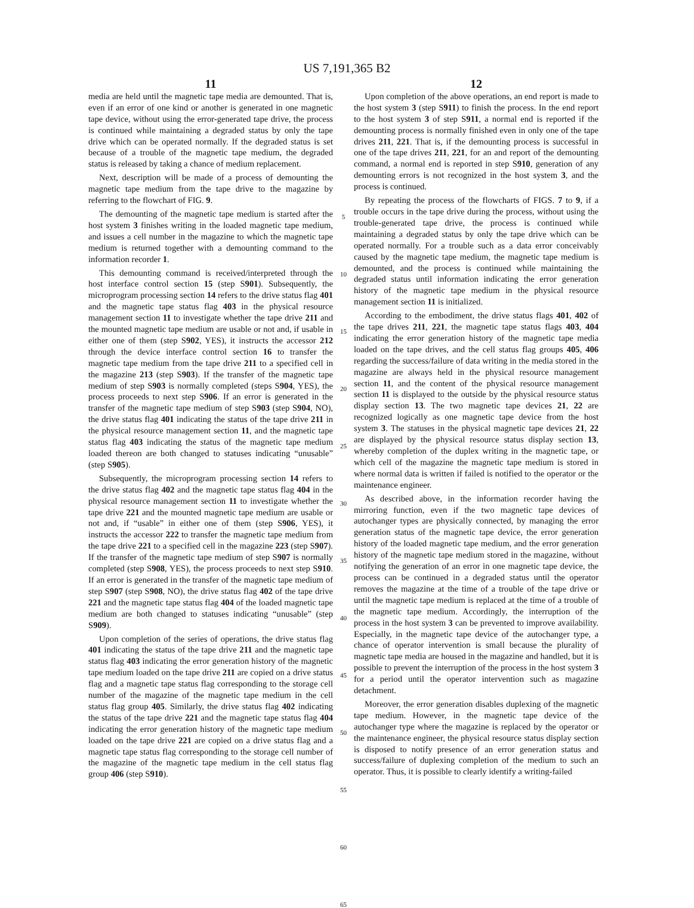US 7,191,365 B2
11
media are held until the magnetic tape media are demounted. That is, even if an error of one kind or another is generated in one magnetic tape device, without using the error-generated tape drive, the process is continued while maintaining a degraded status by only the tape drive which can be operated normally. If the degraded status is set because of a trouble of the magnetic tape medium, the degraded status is released by taking a chance of medium replacement.
Next, description will be made of a process of demounting the magnetic tape medium from the tape drive to the magazine by referring to the flowchart of FIG. 9.
The demounting of the magnetic tape medium is started after the host system 3 finishes writing in the loaded magnetic tape medium, and issues a cell number in the magazine to which the magnetic tape medium is returned together with a demounting command to the information recorder 1.
This demounting command is received/interpreted through the host interface control section 15 (step S901). Subsequently, the microprogram processing section 14 refers to the drive status flag 401 and the magnetic tape status flag 403 in the physical resource management section 11 to investigate whether the tape drive 211 and the mounted magnetic tape medium are usable or not and, if usable in either one of them (step S902, YES), it instructs the accessor 212 through the device interface control section 16 to transfer the magnetic tape medium from the tape drive 211 to a specified cell in the magazine 213 (step S903). If the transfer of the magnetic tape medium of step S903 is normally completed (steps S904, YES), the process proceeds to next step S906. If an error is generated in the transfer of the magnetic tape medium of step S903 (step S904, NO), the drive status flag 401 indicating the status of the tape drive 211 in the physical resource management section 11, and the magnetic tape status flag 403 indicating the status of the magnetic tape medium loaded thereon are both changed to statuses indicating “unusable” (step S905).
Subsequently, the microprogram processing section 14 refers to the drive status flag 402 and the magnetic tape status flag 404 in the physical resource management section 11 to investigate whether the tape drive 221 and the mounted magnetic tape medium are usable or not and, if “usable” in either one of them (step S906, YES), it instructs the accessor 222 to transfer the magnetic tape medium from the tape drive 221 to a specified cell in the magazine 223 (step S907). If the transfer of the magnetic tape medium of step S907 is normally completed (step S908, YES), the process proceeds to next step S910. If an error is generated in the transfer of the magnetic tape medium of step S907 (step S908, NO), the drive status flag 402 of the tape drive 221 and the magnetic tape status flag 404 of the loaded magnetic tape medium are both changed to statuses indicating “unusable” (step S909).
Upon completion of the series of operations, the drive status flag 401 indicating the status of the tape drive 211 and the magnetic tape status flag 403 indicating the error generation history of the magnetic tape medium loaded on the tape drive 211 are copied on a drive status flag and a magnetic tape status flag corresponding to the storage cell number of the magazine of the magnetic tape medium in the cell status flag group 405. Similarly, the drive status flag 402 indicating the status of the tape drive 221 and the magnetic tape status flag 404 indicating the error generation history of the magnetic tape medium loaded on the tape drive 221 are copied on a drive status flag and a magnetic tape status flag corresponding to the storage cell number of the magazine of the magnetic tape medium in the cell status flag group 406 (step S910).
5
10
15
20
25
30
35
40
45
50
55
60
65
12
Upon completion of the above operations, an end report is made to the host system 3 (step S911) to finish the process. In the end report to the host system 3 of step S911, a normal end is reported if the demounting process is normally finished even in only one of the tape drives 211, 221. That is, if the demounting process is successful in one of the tape drives 211, 221, for an and report of the demounting command, a normal end is reported in step S910, generation of any demounting errors is not recognized in the host system 3, and the process is continued.
By repeating the process of the flowcharts of FIGS. 7 to 9, if a trouble occurs in the tape drive during the process, without using the trouble-generated tape drive, the process is continued while maintaining a degraded status by only the tape drive which can be operated normally. For a trouble such as a data error conceivably caused by the magnetic tape medium, the magnetic tape medium is demounted, and the process is continued while maintaining the degraded status until information indicating the error generation history of the magnetic tape medium in the physical resource management section 11 is initialized.
According to the embodiment, the drive status flags 401, 402 of the tape drives 211, 221, the magnetic tape status flags 403, 404 indicating the error generation history of the magnetic tape media loaded on the tape drives, and the cell status flag groups 405, 406 regarding the success/failure of data writing in the media stored in the magazine are always held in the physical resource management section 11, and the content of the physical resource management section 11 is displayed to the outside by the physical resource status display section 13. The two magnetic tape devices 21, 22 are recognized logically as one magnetic tape device from the host system 3. The statuses in the physical magnetic tape devices 21, 22 are displayed by the physical resource status display section 13, whereby completion of the duplex writing in the magnetic tape, or which cell of the magazine the magnetic tape medium is stored in where normal data is written if failed is notified to the operator or the maintenance engineer.
As described above, in the information recorder having the mirroring function, even if the two magnetic tape devices of autochanger types are physically connected, by managing the error generation status of the magnetic tape device, the error generation history of the loaded magnetic tape medium, and the error generation history of the magnetic tape medium stored in the magazine, without notifying the generation of an error in one magnetic tape device, the process can be continued in a degraded status until the operator removes the magazine at the time of a trouble of the tape drive or until the magnetic tape medium is replaced at the time of a trouble of the magnetic tape medium. Accordingly, the interruption of the process in the host system 3 can be prevented to improve availability. Especially, in the magnetic tape device of the autochanger type, a chance of operator intervention is small because the plurality of magnetic tape media are housed in the magazine and handled, but it is possible to prevent the interruption of the process in the host system 3 for a period until the operator intervention such as magazine detachment.
Moreover, the error generation disables duplexing of the magnetic tape medium. However, in the magnetic tape device of the autochanger type where the magazine is replaced by the operator or the maintenance engineer, the physical resource status display section is disposed to notify presence of an error generation status and success/failure of duplexing completion of the medium to such an operator. Thus, it is possible to clearly identify a writing-failed